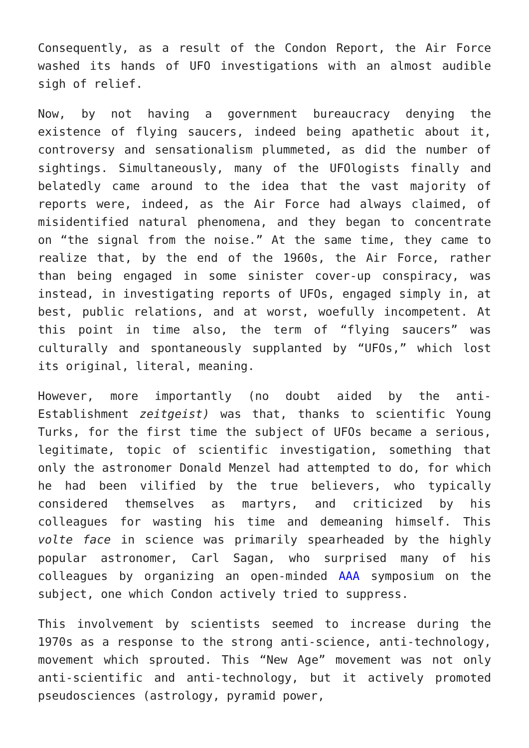Consequently, as a result of the Condon Report, the Air Force washed its hands of UFO investigations with an almost audible sigh of relief.
Now, by not having a government bureaucracy denying the existence of flying saucers, indeed being apathetic about it, controversy and sensationalism plummeted, as did the number of sightings. Simultaneously, many of the UFOlogists finally and belatedly came around to the idea that the vast majority of reports were, indeed, as the Air Force had always claimed, of misidentified natural phenomena, and they began to concentrate on “the signal from the noise.” At the same time, they came to realize that, by the end of the 1960s, the Air Force, rather than being engaged in some sinister cover-up conspiracy, was instead, in investigating reports of UFOs, engaged simply in, at best, public relations, and at worst, woefully incompetent. At this point in time also, the term of “flying saucers” was culturally and spontaneously supplanted by “UFOs,” which lost its original, literal, meaning.
However, more importantly (no doubt aided by the anti-Establishment zeitgeist) was that, thanks to scientific Young Turks, for the first time the subject of UFOs became a serious, legitimate, topic of scientific investigation, something that only the astronomer Donald Menzel had attempted to do, for which he had been vilified by the true believers, who typically considered themselves as martyrs, and criticized by his colleagues for wasting his time and demeaning himself. This volte face in science was primarily spearheaded by the highly popular astronomer, Carl Sagan, who surprised many of his colleagues by organizing an open-minded AAA symposium on the subject, one which Condon actively tried to suppress.
This involvement by scientists seemed to increase during the 1970s as a response to the strong anti-science, anti-technology, movement which sprouted. This “New Age” movement was not only anti-scientific and anti-technology, but it actively promoted pseudosciences (astrology, pyramid power,